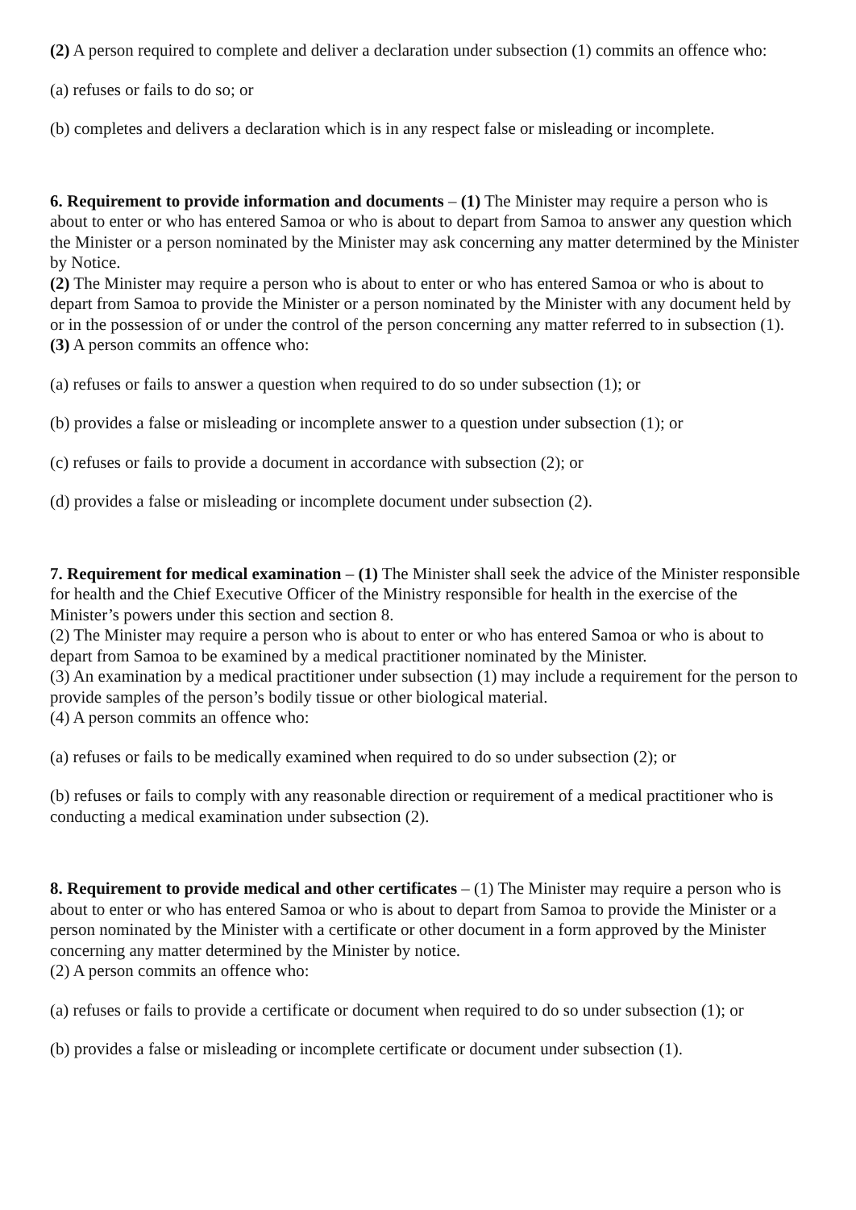(2) A person required to complete and deliver a declaration under subsection (1) commits an offence who:
(a) refuses or fails to do so; or
(b) completes and delivers a declaration which is in any respect false or misleading or incomplete.
6. Requirement to provide information and documents – (1) The Minister may require a person who is about to enter or who has entered Samoa or who is about to depart from Samoa to answer any question which the Minister or a person nominated by the Minister may ask concerning any matter determined by the Minister by Notice.
(2) The Minister may require a person who is about to enter or who has entered Samoa or who is about to depart from Samoa to provide the Minister or a person nominated by the Minister with any document held by or in the possession of or under the control of the person concerning any matter referred to in subsection (1).
(3) A person commits an offence who:
(a) refuses or fails to answer a question when required to do so under subsection (1); or
(b) provides a false or misleading or incomplete answer to a question under subsection (1); or
(c) refuses or fails to provide a document in accordance with subsection (2); or
(d) provides a false or misleading or incomplete document under subsection (2).
7. Requirement for medical examination – (1) The Minister shall seek the advice of the Minister responsible for health and the Chief Executive Officer of the Ministry responsible for health in the exercise of the Minister’s powers under this section and section 8.
(2) The Minister may require a person who is about to enter or who has entered Samoa or who is about to depart from Samoa to be examined by a medical practitioner nominated by the Minister.
(3) An examination by a medical practitioner under subsection (1) may include a requirement for the person to provide samples of the person’s bodily tissue or other biological material.
(4) A person commits an offence who:
(a) refuses or fails to be medically examined when required to do so under subsection (2); or
(b) refuses or fails to comply with any reasonable direction or requirement of a medical practitioner who is conducting a medical examination under subsection (2).
8. Requirement to provide medical and other certificates – (1) The Minister may require a person who is about to enter or who has entered Samoa or who is about to depart from Samoa to provide the Minister or a person nominated by the Minister with a certificate or other document in a form approved by the Minister concerning any matter determined by the Minister by notice.
(2) A person commits an offence who:
(a) refuses or fails to provide a certificate or document when required to do so under subsection (1); or
(b) provides a false or misleading or incomplete certificate or document under subsection (1).